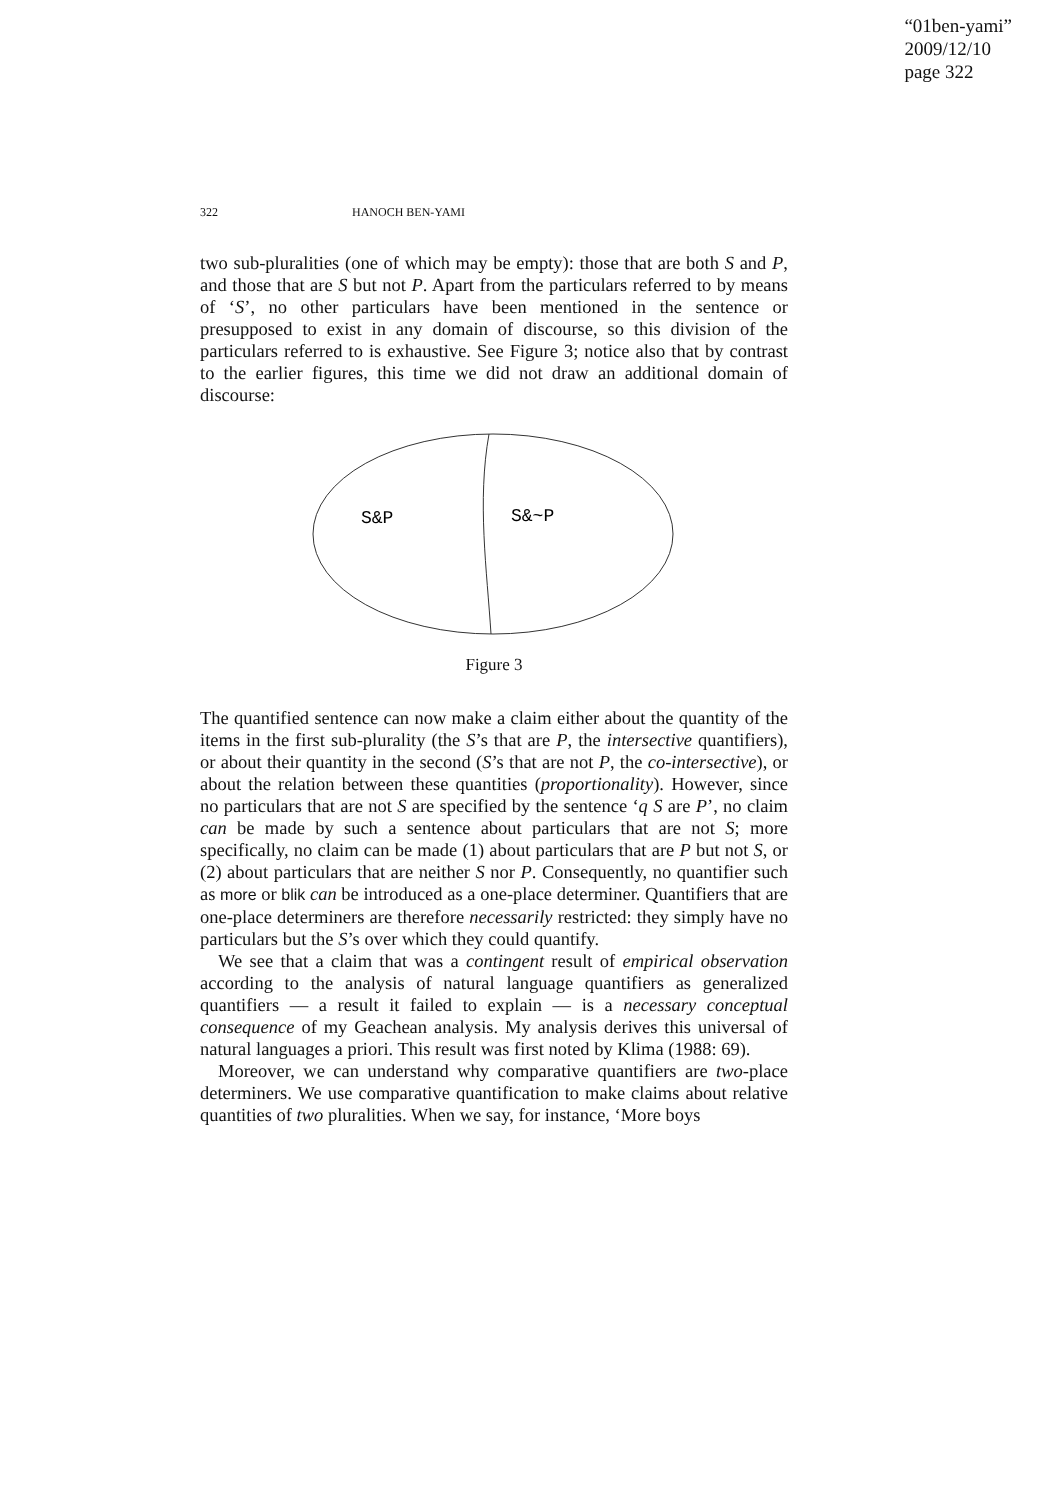“01ben-yami”
2009/12/10
page 322
322 HANOCH BEN-YAMI
two sub-pluralities (one of which may be empty): those that are both S and P, and those that are S but not P. Apart from the particulars referred to by means of ‘S’, no other particulars have been mentioned in the sentence or presupposed to exist in any domain of discourse, so this division of the particulars referred to is exhaustive. See Figure 3; notice also that by contrast to the earlier figures, this time we did not draw an additional domain of discourse:
S&P
S&~P
Figure 3
The quantified sentence can now make a claim either about the quantity of the items in the first sub-plurality (the S’s that are P, the intersective quantifiers), or about their quantity in the second (S’s that are not P, the co-intersective), or about the relation between these quantities (proportionality). However, since no particulars that are not S are specified by the sentence ‘q S are P’, no claim can be made by such a sentence about particulars that are not S; more specifically, no claim can be made (1) about particulars that are P but not S, or (2) about particulars that are neither S nor P. Consequently, no quantifier such as more or blik can be introduced as a one-place determiner. Quantifiers that are one-place determiners are therefore necessarily restricted: they simply have no particulars but the S’s over which they could quantify.
We see that a claim that was a contingent result of empirical observation according to the analysis of natural language quantifiers as generalized quantifiers — a result it failed to explain — is a necessary conceptual consequence of my Geachean analysis. My analysis derives this universal of natural languages a priori. This result was first noted by Klima (1988: 69).
Moreover, we can understand why comparative quantifiers are two-place determiners. We use comparative quantification to make claims about relative quantities of two pluralities. When we say, for instance, ‘More boys